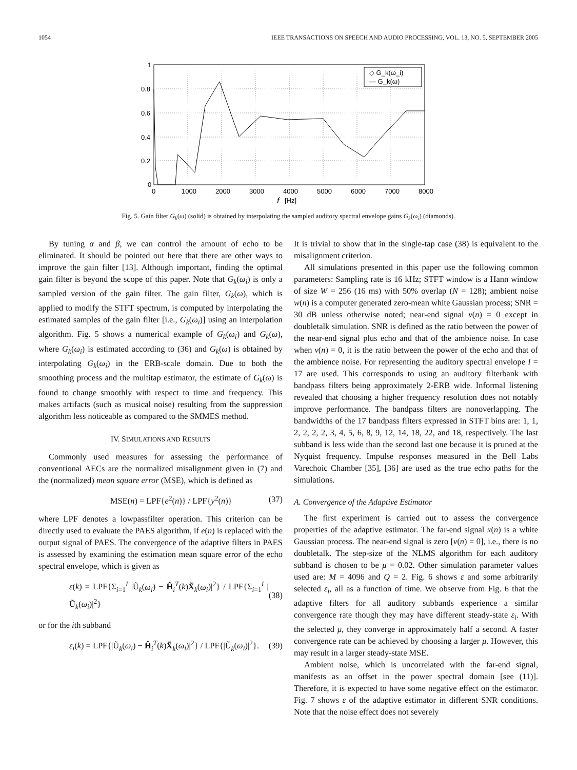1054 IEEE TRANSACTIONS ON SPEECH AND AUDIO PROCESSING, VOL. 13, NO. 5, SEPTEMBER 2005
1
0.8
0.6
0.4
0.2
0
0
1000
2000
3000
4000
5000
6000
7000
8000
f
[Hz]
◇ G_k(ω_i)
— G_k(ω)
Fig. 5. Gain filter G<sub>k</sub>(ω) (solid) is obtained by interpolating the sampled auditory spectral envelope gains G<sub>k</sub>(ω<sub>i</sub>) (diamonds).
By tuning α and β, we can control the amount of echo to be eliminated. It should be pointed out here that there are other ways to improve the gain filter [13]. Although important, finding the optimal gain filter is beyond the scope of this paper. Note that G<sub>k</sub>(ω<sub>i</sub>) is only a sampled version of the gain filter. The gain filter, G<sub>k</sub>(ω), which is applied to modify the STFT spectrum, is computed by interpolating the estimated samples of the gain filter [i.e., G<sub>k</sub>(ω<sub>i</sub>)] using an interpolation algorithm. Fig. 5 shows a numerical example of G<sub>k</sub>(ω<sub>i</sub>) and G<sub>k</sub>(ω), where G<sub>k</sub>(ω<sub>i</sub>) is estimated according to (36) and G<sub>k</sub>(ω) is obtained by interpolating G<sub>k</sub>(ω<sub>i</sub>) in the ERB-scale domain. Due to both the smoothing process and the multitap estimator, the estimate of G<sub>k</sub>(ω) is found to change smoothly with respect to time and frequency. This makes artifacts (such as musical noise) resulting from the suppression algorithm less noticeable as compared to the SMMES method.
IV. SIMULATIONS AND RESULTS
Commonly used measures for assessing the performance of conventional AECs are the normalized misalignment given in (7) and the (normalized) mean square error (MSE), which is defined as
MSE(n) = LPF{e<sup>2</sup>(n)} / LPF{y<sup>2</sup>(n)} (37)
where LPF denotes a lowpassfilter operation. This criterion can be directly used to evaluate the PAES algorithm, if e(n) is replaced with the output signal of PAES. The convergence of the adaptive filters in PAES is assessed by examining the estimation mean square error of the echo spectral envelope, which is given as
ε(k) = LPF{Σ<sub>i=1</sub><sup>I</sup> |Ũ<sub>k</sub>(ω<sub>i</sub>) − Ĥ<sub>i</sub><sup>T</sup>(k)X̃<sub>k</sub>(ω<sub>i</sub>)|<sup>2</sup>} / LPF{Σ<sub>i=1</sub><sup>I</sup> |Ũ<sub>k</sub>(ω<sub>i</sub>)|<sup>2</sup>} (38)
or for the ith subband
ε<sub>i</sub>(k) = LPF{|Ũ<sub>k</sub>(ω<sub>i</sub>) − Ĥ<sub>i</sub><sup>T</sup>(k)X̃<sub>k</sub>(ω<sub>i</sub>)|<sup>2</sup>} / LPF{|Ũ<sub>k</sub>(ω<sub>i</sub>)|<sup>2</sup>}. (39)
It is trivial to show that in the single-tap case (38) is equivalent to the misalignment criterion.
All simulations presented in this paper use the following common parameters: Sampling rate is 16 kHz; STFT window is a Hann window of size W = 256 (16 ms) with 50% overlap (N = 128); ambient noise w(n) is a computer generated zero-mean white Gaussian process; SNR = 30 dB unless otherwise noted; near-end signal v(n) = 0 except in doubletalk simulation. SNR is defined as the ratio between the power of the near-end signal plus echo and that of the ambience noise. In case when v(n) = 0, it is the ratio between the power of the echo and that of the ambience noise. For representing the auditory spectral envelope I = 17 are used. This corresponds to using an auditory filterbank with bandpass filters being approximately 2-ERB wide. Informal listening revealed that choosing a higher frequency resolution does not notably improve performance. The bandpass filters are nonoverlapping. The bandwidths of the 17 bandpass filters expressed in STFT bins are: 1, 1, 2, 2, 2, 2, 3, 4, 5, 6, 8, 9, 12, 14, 18, 22, and 18, respectively. The last subband is less wide than the second last one because it is pruned at the Nyquist frequency. Impulse responses measured in the Bell Labs Varechoic Chamber [35], [36] are used as the true echo paths for the simulations.
A. Convergence of the Adaptive Estimator
The first experiment is carried out to assess the convergence properties of the adaptive estimator. The far-end signal x(n) is a white Gaussian process. The near-end signal is zero [v(n) = 0], i.e., there is no doubletalk. The step-size of the NLMS algorithm for each auditory subband is chosen to be μ = 0.02. Other simulation parameter values used are: M = 4096 and Q = 2. Fig. 6 shows ε and some arbitrarily selected ε<sub>i</sub>, all as a function of time. We observe from Fig. 6 that the adaptive filters for all auditory subbands experience a similar convergence rate though they may have different steady-state ε<sub>i</sub>. With the selected μ, they converge in approximately half a second. A faster convergence rate can be achieved by choosing a larger μ. However, this may result in a larger steady-state MSE.
Ambient noise, which is uncorrelated with the far-end signal, manifests as an offset in the power spectral domain [see (11)]. Therefore, it is expected to have some negative effect on the estimator. Fig. 7 shows ε of the adaptive estimator in different SNR conditions. Note that the noise effect does not severely